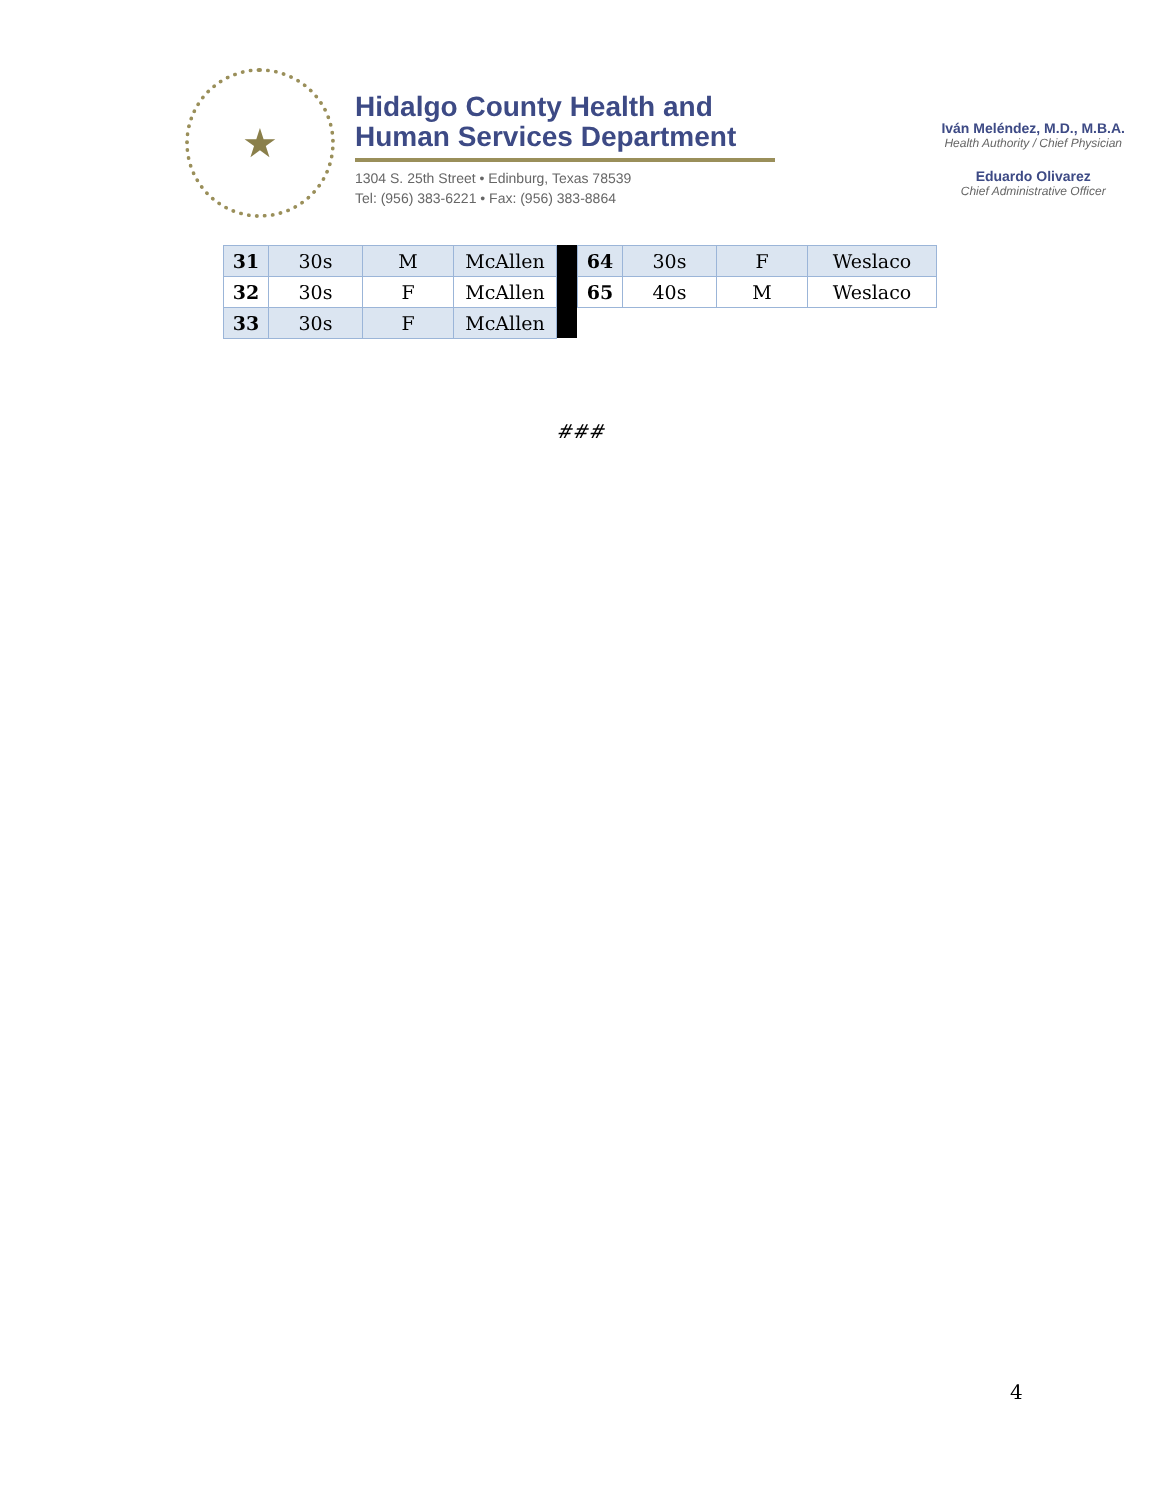★
Hidalgo County Health and
Human Services Department
1304 S. 25th Street • Edinburg, Texas 78539
Tel: (956) 383-6221 • Fax: (956) 383-8864
Iván Meléndez, M.D., M.B.A.
Health Authority / Chief Physician
Eduardo Olivarez
Chief Administrative Officer
| 31 | 30s | M | McAllen |
| 32 | 30s | F | McAllen |
| 33 | 30s | F | McAllen |
| 64 | 30s | F | Weslaco |
| 65 | 40s | M | Weslaco |
###
4